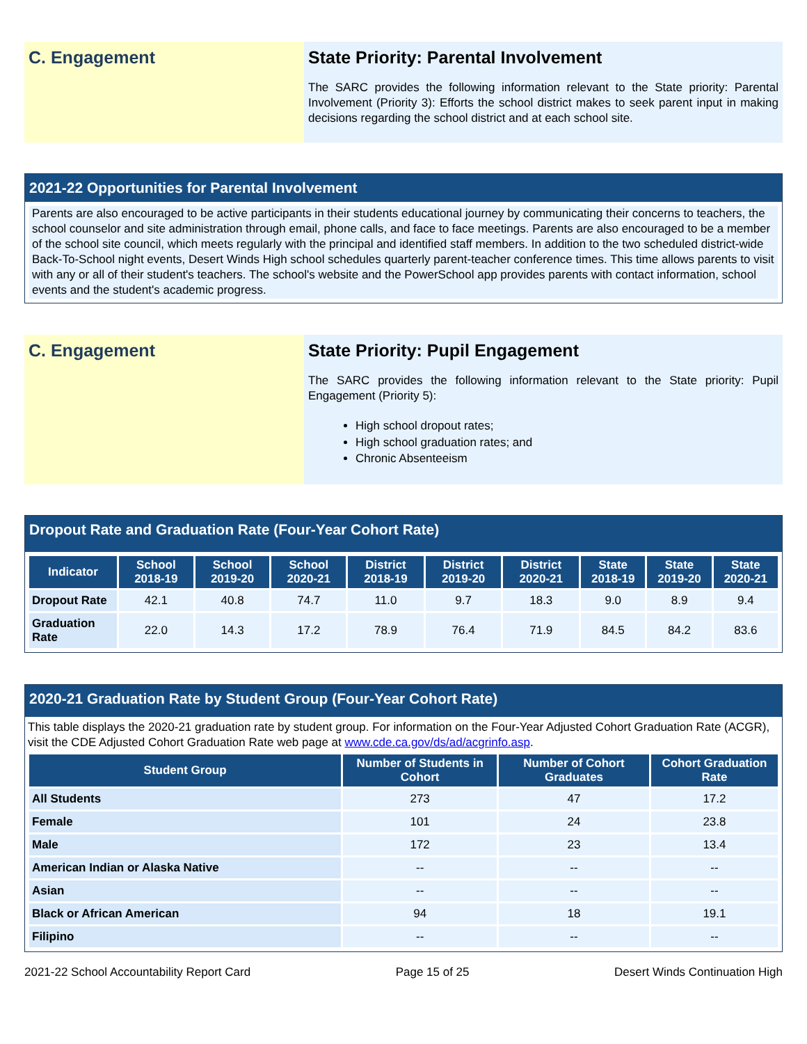C. Engagement State Priority: Parental Involvement
The SARC provides the following information relevant to the State priority: Parental Involvement (Priority 3): Efforts the school district makes to seek parent input in making decisions regarding the school district and at each school site.
2021-22 Opportunities for Parental Involvement
Parents are also encouraged to be active participants in their students educational journey by communicating their concerns to teachers, the school counselor and site administration through email, phone calls, and face to face meetings. Parents are also encouraged to be a member of the school site council, which meets regularly with the principal and identified staff members. In addition to the two scheduled district-wide Back-To-School night events, Desert Winds High school schedules quarterly parent-teacher conference times. This time allows parents to visit with any or all of their student's teachers. The school's website and the PowerSchool app provides parents with contact information, school events and the student's academic progress.
C. Engagement State Priority: Pupil Engagement
The SARC provides the following information relevant to the State priority: Pupil Engagement (Priority 5):
High school dropout rates;
High school graduation rates; and
Chronic Absenteeism
Dropout Rate and Graduation Rate (Four-Year Cohort Rate)
| Indicator | School 2018-19 | School 2019-20 | School 2020-21 | District 2018-19 | District 2019-20 | District 2020-21 | State 2018-19 | State 2019-20 | State 2020-21 |
| --- | --- | --- | --- | --- | --- | --- | --- | --- | --- |
| Dropout Rate | 42.1 | 40.8 | 74.7 | 11.0 | 9.7 | 18.3 | 9.0 | 8.9 | 9.4 |
| Graduation Rate | 22.0 | 14.3 | 17.2 | 78.9 | 76.4 | 71.9 | 84.5 | 84.2 | 83.6 |
2020-21 Graduation Rate by Student Group (Four-Year Cohort Rate)
This table displays the 2020-21 graduation rate by student group. For information on the Four-Year Adjusted Cohort Graduation Rate (ACGR), visit the CDE Adjusted Cohort Graduation Rate web page at www.cde.ca.gov/ds/ad/acgrinfo.asp.
| Student Group | Number of Students in Cohort | Number of Cohort Graduates | Cohort Graduation Rate |
| --- | --- | --- | --- |
| All Students | 273 | 47 | 17.2 |
| Female | 101 | 24 | 23.8 |
| Male | 172 | 23 | 13.4 |
| American Indian or Alaska Native | -- | -- | -- |
| Asian | -- | -- | -- |
| Black or African American | 94 | 18 | 19.1 |
| Filipino | -- | -- | -- |
2021-22 School Accountability Report Card Page 15 of 25 Desert Winds Continuation High